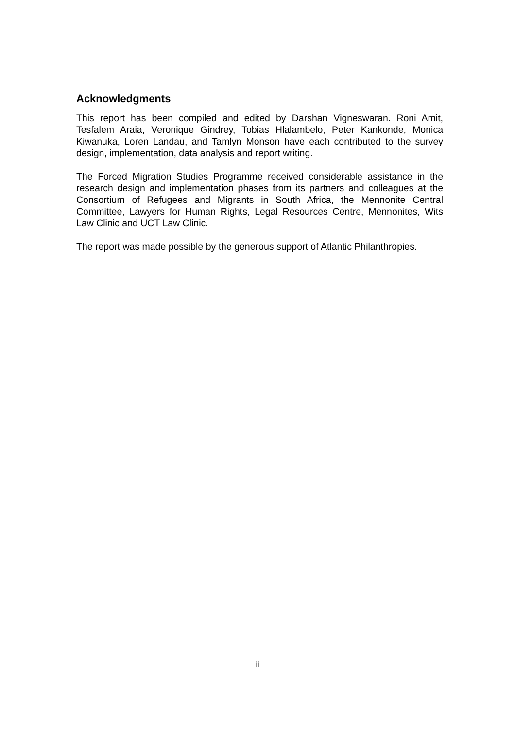Acknowledgments
This report has been compiled and edited by Darshan Vigneswaran. Roni Amit, Tesfalem Araia, Veronique Gindrey, Tobias Hlalambelo, Peter Kankonde, Monica Kiwanuka, Loren Landau, and Tamlyn Monson have each contributed to the survey design, implementation, data analysis and report writing.
The Forced Migration Studies Programme received considerable assistance in the research design and implementation phases from its partners and colleagues at the Consortium of Refugees and Migrants in South Africa, the Mennonite Central Committee, Lawyers for Human Rights, Legal Resources Centre, Mennonites, Wits Law Clinic and UCT Law Clinic.
The report was made possible by the generous support of Atlantic Philanthropies.
ii